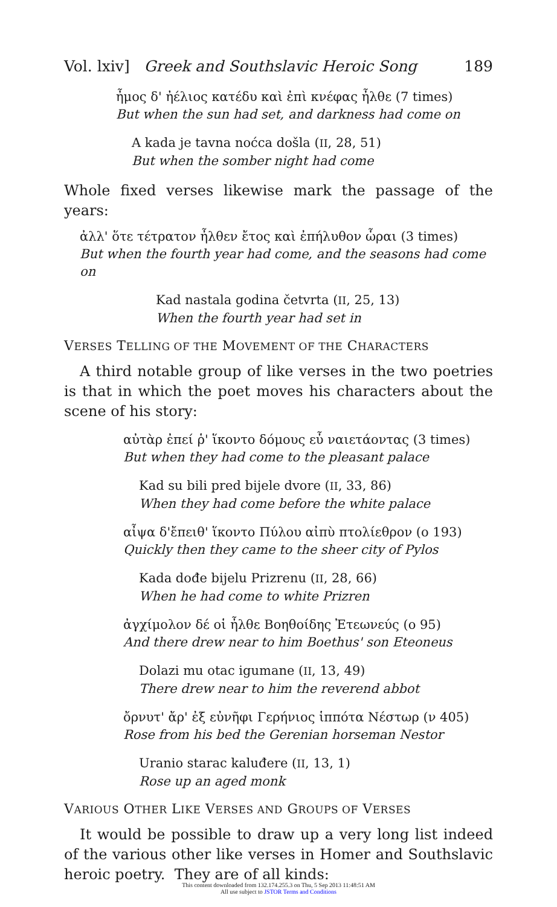Vol. lxiv] Greek and Southslavic Heroic Song 189
ἦμος δ' ἠέλιος κατέδυ καὶ ἐπὶ κνέφας ἦλθε (7 times)
But when the sun had set, and darkness had come on
A kada je tavna noćca došla (II, 28, 51)
But when the somber night had come
Whole fixed verses likewise mark the passage of the years:
ἀλλ' ὅτε τέτρατον ἦλθεν ἔτος καὶ ἐπήλυθον ὧραι (3 times)
But when the fourth year had come, and the seasons had come on
Kad nastala godina četvrta (II, 25, 13)
When the fourth year had set in
VERSES TELLING OF THE MOVEMENT OF THE CHARACTERS
A third notable group of like verses in the two poetries is that in which the poet moves his characters about the scene of his story:
αὐτὰρ ἐπεί ῥ' ἵκοντο δόμους εὖ ναιετάοντας (3 times)
But when they had come to the pleasant palace
Kad su bili pred bijele dvore (II, 33, 86)
When they had come before the white palace
αἶψα δ'ἔπειθ' ἵκοντο Πύλου αἰπὺ πτολίεθρον (ο 193)
Quickly then they came to the sheer city of Pylos
Kada dođe bijelu Prizrenu (II, 28, 66)
When he had come to white Prizren
ἀγχίμολον δέ οἱ ἦλθε Βοηθοίδης Ἐτεωνεύς (ο 95)
And there drew near to him Boethus' son Eteoneus
Dolazi mu otac igumane (II, 13, 49)
There drew near to him the reverend abbot
ὄρνυτ' ἄρ' ἐξ εὐνῆφι Γερήνιος ἱππότα Νέστωρ (ν 405)
Rose from his bed the Gerenian horseman Nestor
Uranio starac kaluđere (II, 13, 1)
Rose up an aged monk
VARIOUS OTHER LIKE VERSES AND GROUPS OF VERSES
It would be possible to draw up a very long list indeed of the various other like verses in Homer and Southslavic heroic poetry. They are of all kinds:
This content downloaded from 132.174.255.3 on Thu, 5 Sep 2013 11:48:51 AM
All use subject to JSTOR Terms and Conditions